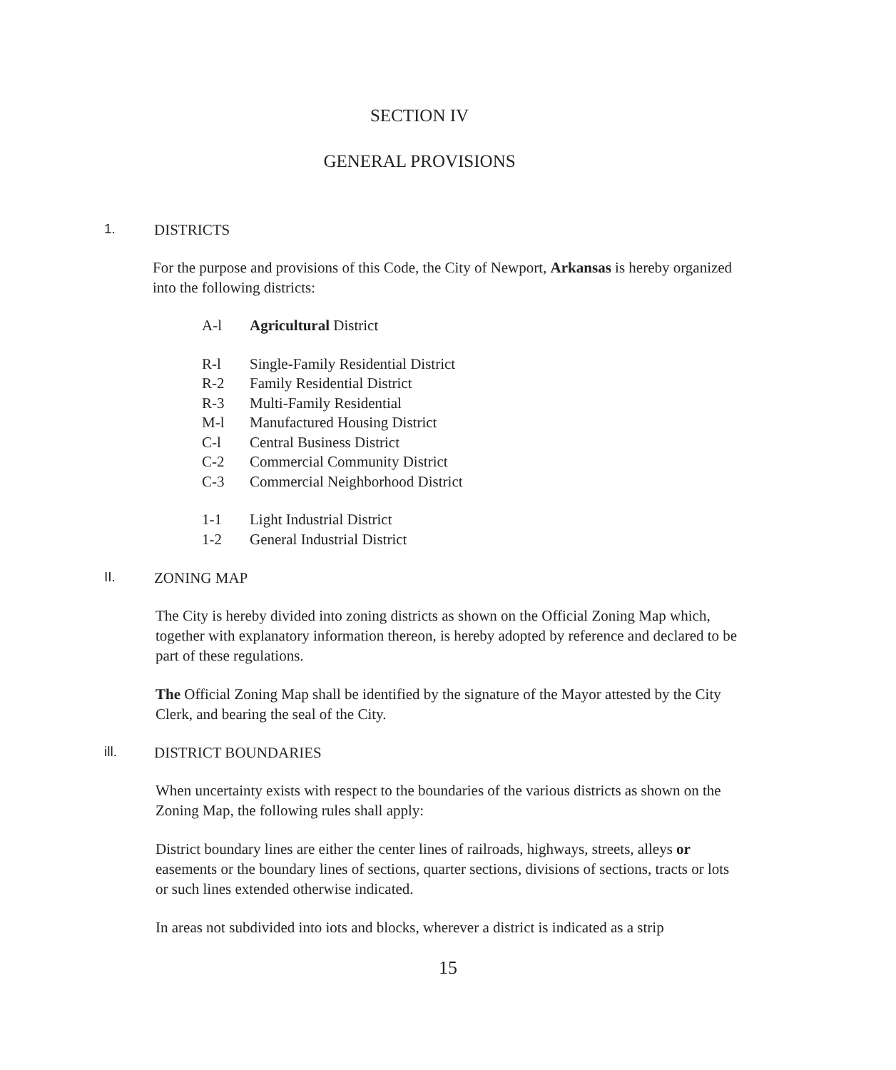SECTION IV
GENERAL PROVISIONS
1. DISTRICTS
For the purpose and provisions of this Code, the City of Newport, Arkansas is hereby organized into the following districts:
A-l Agricultural District
R-l Single-Family Residential District
R-2 Family Residential District
R-3 Multi-Family Residential
M-l Manufactured Housing District
C-l Central Business District
C-2 Commercial Community District
C-3 Commercial Neighborhood District
1-1 Light Industrial District
1-2 General Industrial District
II. ZONING MAP
The City is hereby divided into zoning districts as shown on the Official Zoning Map which, together with explanatory information thereon, is hereby adopted by reference and declared to be part of these regulations.
The Official Zoning Map shall be identified by the signature of the Mayor attested by the City Clerk, and bearing the seal of the City.
ill. DISTRICT BOUNDARIES
When uncertainty exists with respect to the boundaries of the various districts as shown on the Zoning Map, the following rules shall apply:
District boundary lines are either the center lines of railroads, highways, streets, alleys or easements or the boundary lines of sections, quarter sections, divisions of sections, tracts or lots or such lines extended otherwise indicated.
In areas not subdivided into iots and blocks, wherever a district is indicated as a strip
15